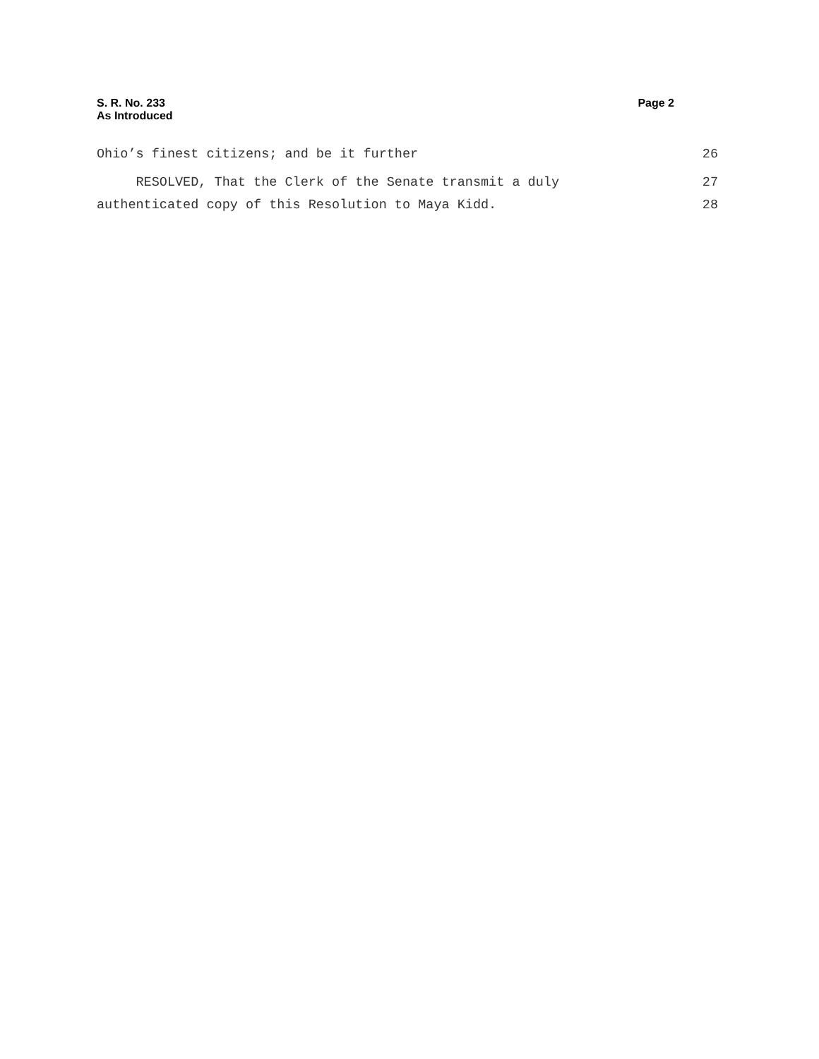S. R. No. 233
As Introduced
Page 2
Ohio’s finest citizens; and be it further 26
RESOLVED, That the Clerk of the Senate transmit a duly 27
authenticated copy of this Resolution to Maya Kidd. 28